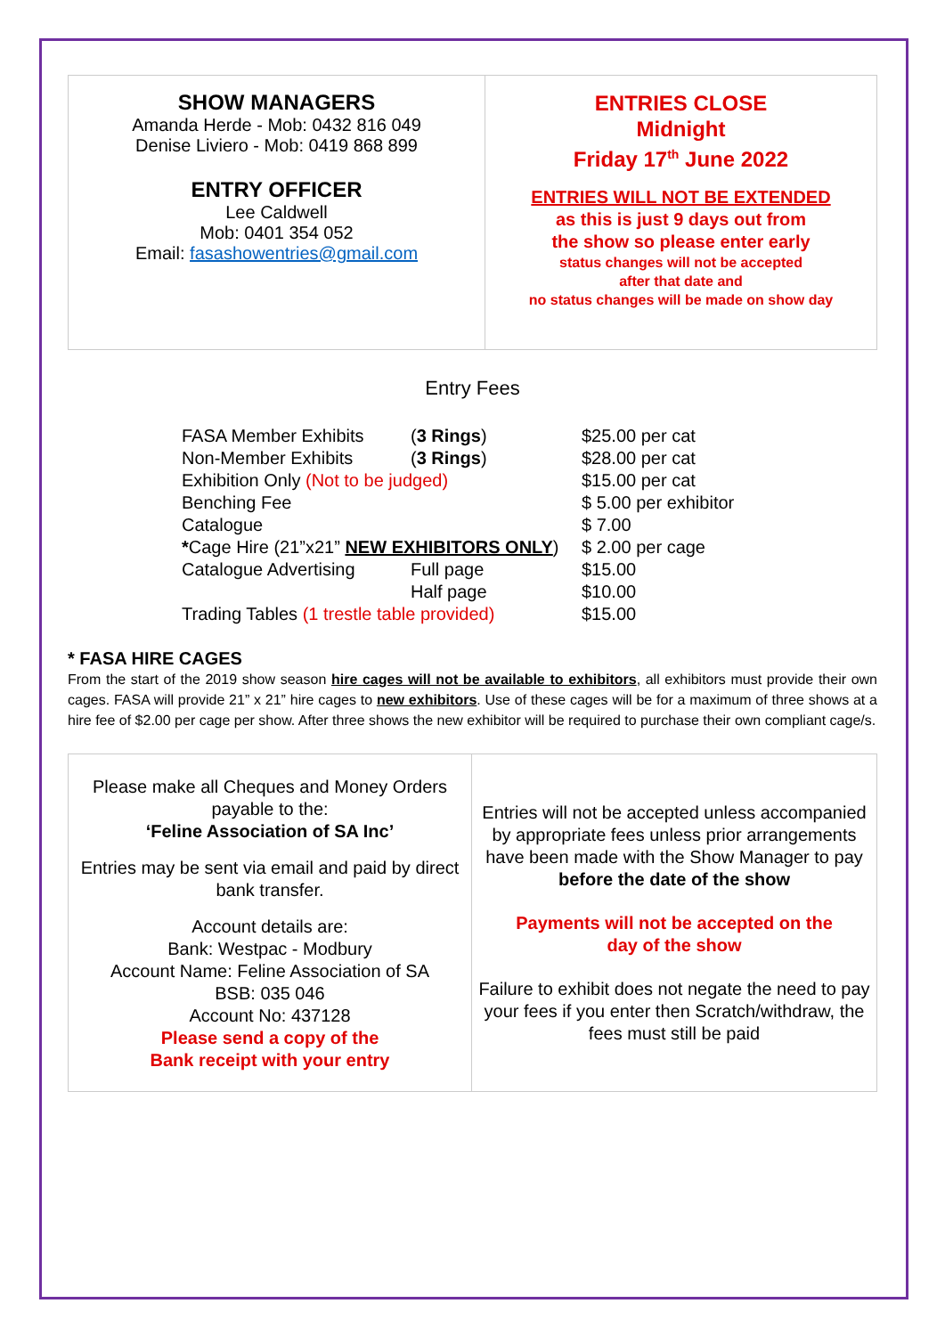| SHOW MANAGERS Amanda Herde - Mob: 0432 816 049 Denise Liviero - Mob: 0419 868 899 ENTRY OFFICER Lee Caldwell Mob: 0401 354 052 Email: fasashowentries@gmail.com | ENTRIES CLOSE Midnight Friday 17<sup>th</sup> June 2022 ENTRIES WILL NOT BE EXTENDED as this is just 9 days out from the show so please enter early status changes will not be accepted after that date and no status changes will be made on show day |
Entry Fees
| FASA Member Exhibits | ( 3 Rings ) | $25.00 per cat |
| Non-Member Exhibits | ( 3 Rings ) | $28.00 per cat |
| Exhibition Only (Not to be judged) | | $15.00 per cat |
| Benching Fee | | $ 5.00 per exhibitor |
| Catalogue | | $ 7.00 |
| * Cage Hire (21”x21” NEW EXHIBITORS ONLY ) | | $ 2.00 per cage |
| Catalogue Advertising | Full page | $15.00 |
| | Half page | $10.00 |
| Trading Tables (1 trestle table provided) | | $15.00 |
* FASA HIRE CAGES
From the start of the 2019 show season hire cages will not be available to exhibitors, all exhibitors must provide their own cages. FASA will provide 21” x 21” hire cages to new exhibitors. Use of these cages will be for a maximum of three shows at a hire fee of $2.00 per cage per show. After three shows the new exhibitor will be required to purchase their own compliant cage/s.
| Please make all Cheques and Money Orders payable to the: ‘Feline Association of SA Inc’ Entries may be sent via email and paid by direct bank transfer. Account details are: Bank: Westpac - Modbury Account Name: Feline Association of SA BSB: 035 046 Account No: 437128 Please send a copy of the Bank receipt with your entry | Entries will not be accepted unless accompanied by appropriate fees unless prior arrangements have been made with the Show Manager to pay before the date of the show Payments will not be accepted on the day of the show Failure to exhibit does not negate the need to pay your fees if you enter then Scratch/withdraw, the fees must still be paid |